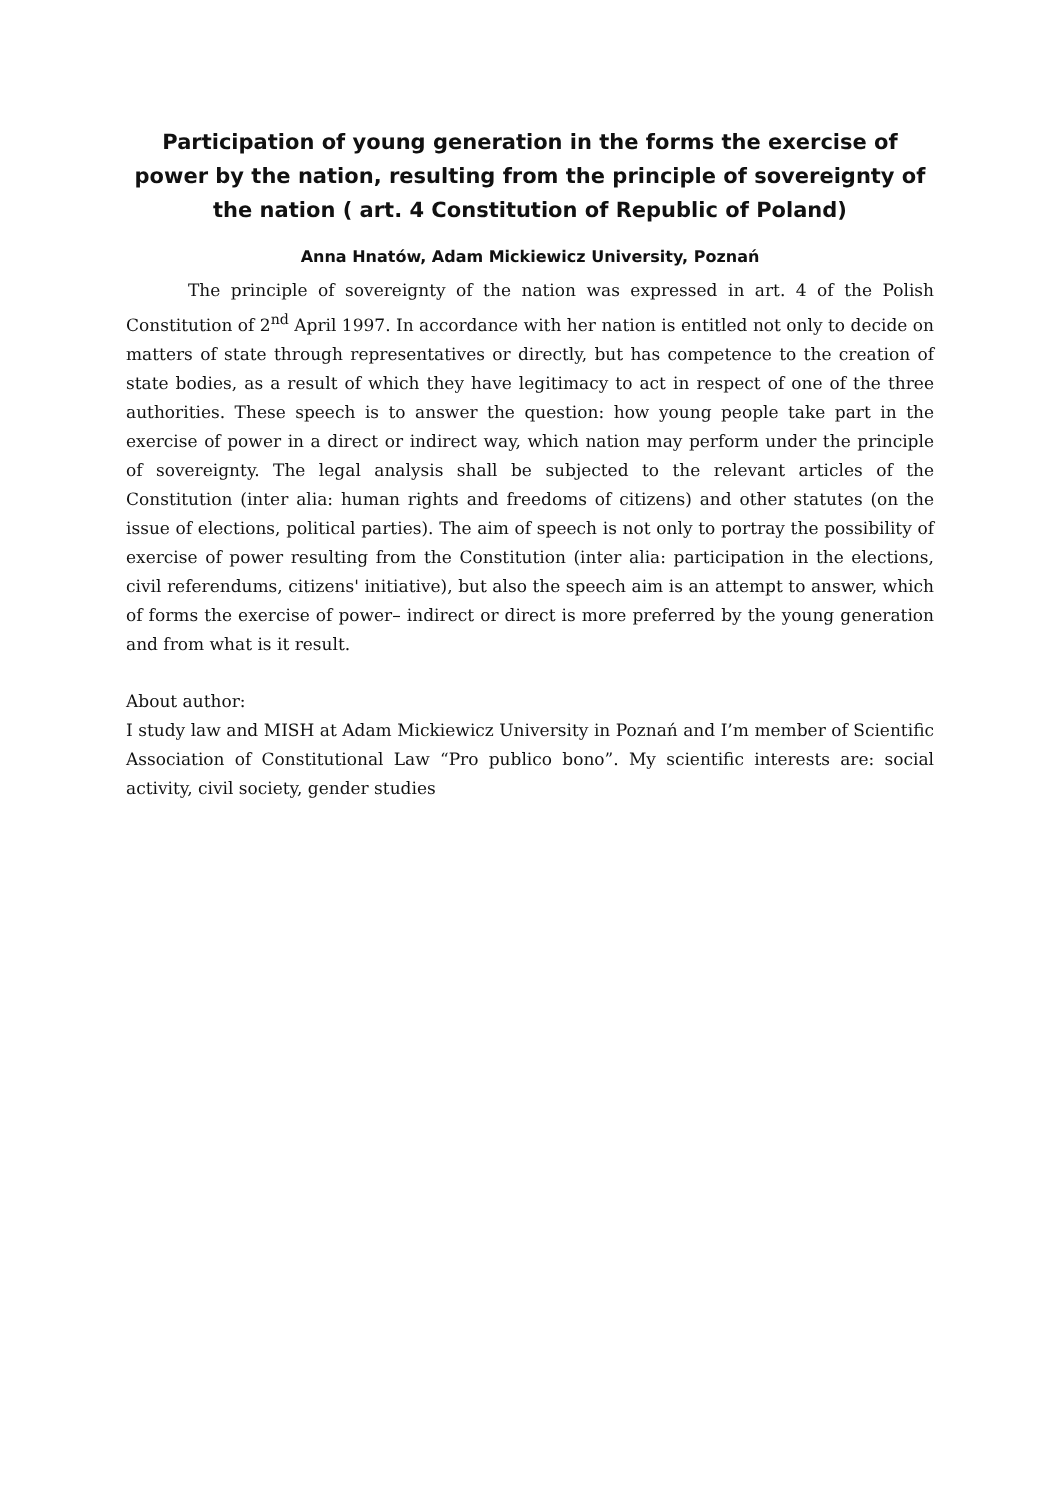Participation of young generation in the forms the exercise of power by the nation, resulting from the principle of sovereignty of the nation ( art. 4 Constitution of Republic of Poland)
Anna Hnatów, Adam Mickiewicz University, Poznań
The principle of sovereignty of the nation was expressed in art. 4 of the Polish Constitution of 2<sup>nd</sup> April 1997. In accordance with her nation is entitled not only to decide on matters of state through representatives or directly, but has competence to the creation of state bodies, as a result of which they have legitimacy to act in respect of one of the three authorities. These speech is to answer the question: how young people take part in the exercise of power in a direct or indirect way, which nation may perform under the principle of sovereignty. The legal analysis shall be subjected to the relevant articles of the Constitution (inter alia: human rights and freedoms of citizens) and other statutes (on the issue of elections, political parties). The aim of speech is not only to portray the possibility of exercise of power resulting from the Constitution (inter alia: participation in the elections, civil referendums, citizens' initiative), but also the speech aim is an attempt to answer, which of forms the exercise of power– indirect or direct is more preferred by the young generation and from what is it result.
About author:
I study law and MISH at Adam Mickiewicz University in Poznań and I’m member of Scientific Association of Constitutional Law “Pro publico bono”. My scientific interests are: social activity, civil society, gender studies